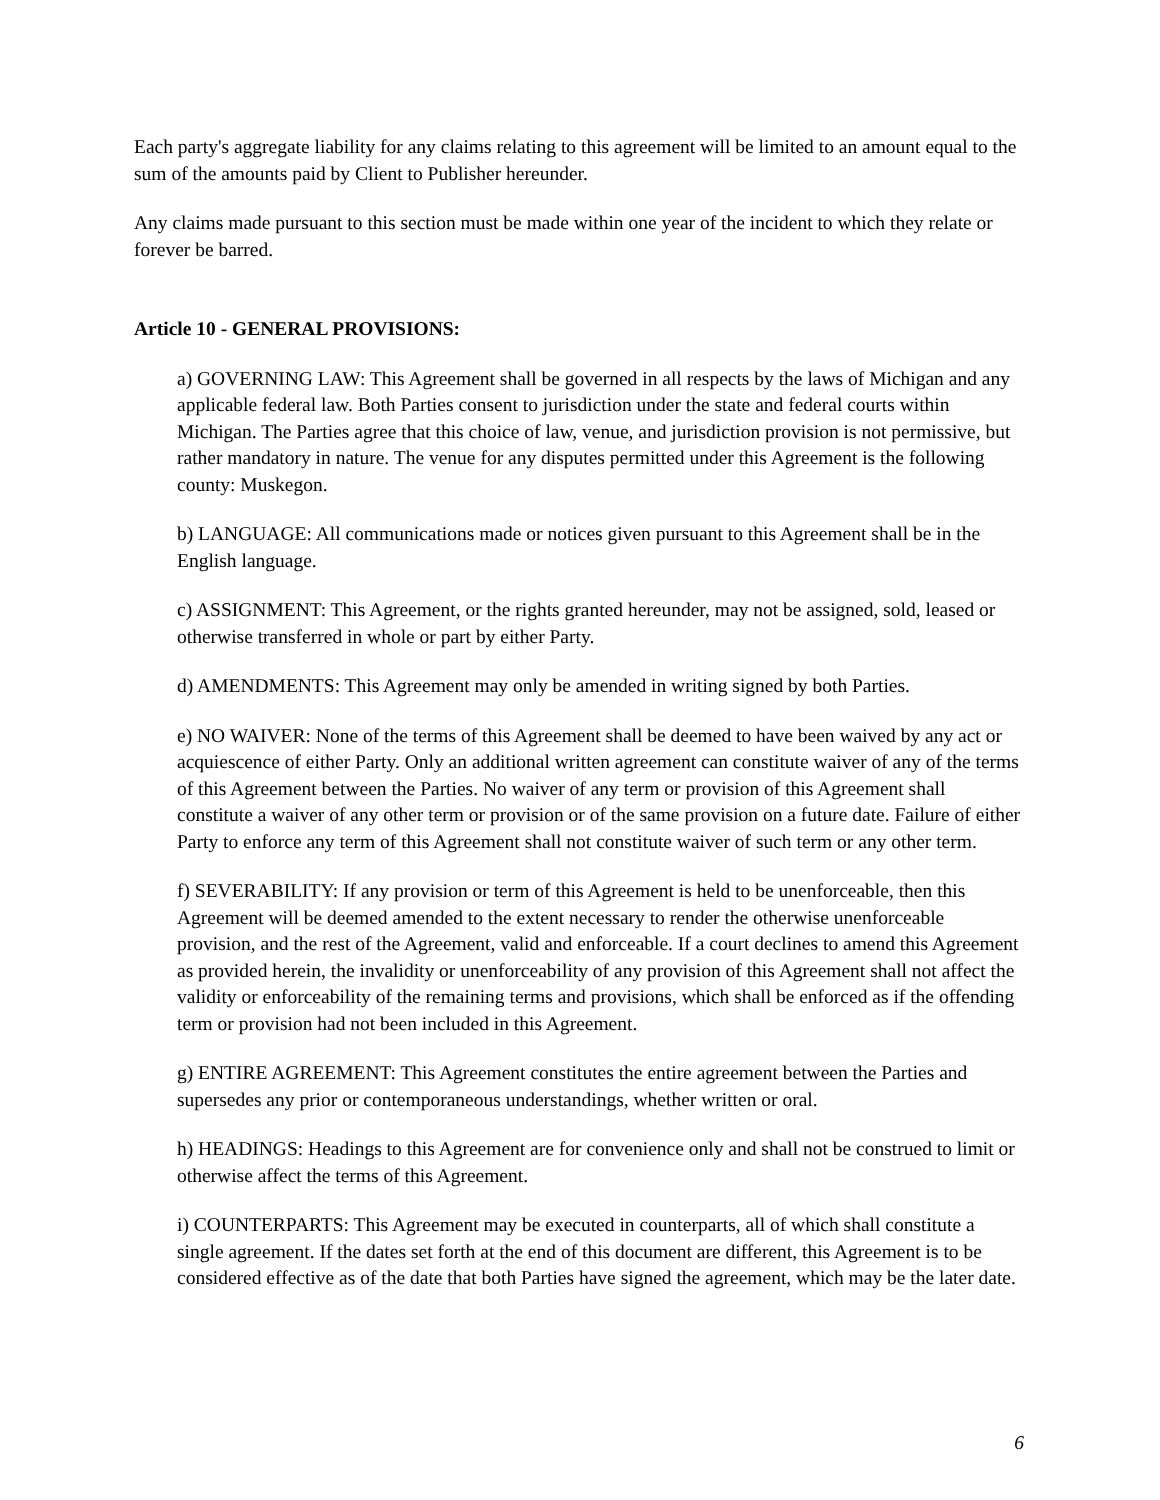Each party's aggregate liability for any claims relating to this agreement will be limited to an amount equal to the sum of the amounts paid by Client to Publisher hereunder.
Any claims made pursuant to this section must be made within one year of the incident to which they relate or forever be barred.
Article 10 - GENERAL PROVISIONS:
a) GOVERNING LAW: This Agreement shall be governed in all respects by the laws of Michigan and any applicable federal law. Both Parties consent to jurisdiction under the state and federal courts within Michigan. The Parties agree that this choice of law, venue, and jurisdiction provision is not permissive, but rather mandatory in nature. The venue for any disputes permitted under this Agreement is the following county: Muskegon.
b) LANGUAGE: All communications made or notices given pursuant to this Agreement shall be in the English language.
c) ASSIGNMENT: This Agreement, or the rights granted hereunder, may not be assigned, sold, leased or otherwise transferred in whole or part by either Party.
d) AMENDMENTS: This Agreement may only be amended in writing signed by both Parties.
e) NO WAIVER: None of the terms of this Agreement shall be deemed to have been waived by any act or acquiescence of either Party. Only an additional written agreement can constitute waiver of any of the terms of this Agreement between the Parties. No waiver of any term or provision of this Agreement shall constitute a waiver of any other term or provision or of the same provision on a future date. Failure of either Party to enforce any term of this Agreement shall not constitute waiver of such term or any other term.
f) SEVERABILITY: If any provision or term of this Agreement is held to be unenforceable, then this Agreement will be deemed amended to the extent necessary to render the otherwise unenforceable provision, and the rest of the Agreement, valid and enforceable. If a court declines to amend this Agreement as provided herein, the invalidity or unenforceability of any provision of this Agreement shall not affect the validity or enforceability of the remaining terms and provisions, which shall be enforced as if the offending term or provision had not been included in this Agreement.
g) ENTIRE AGREEMENT: This Agreement constitutes the entire agreement between the Parties and supersedes any prior or contemporaneous understandings, whether written or oral.
h) HEADINGS: Headings to this Agreement are for convenience only and shall not be construed to limit or otherwise affect the terms of this Agreement.
i) COUNTERPARTS: This Agreement may be executed in counterparts, all of which shall constitute a single agreement. If the dates set forth at the end of this document are different, this Agreement is to be considered effective as of the date that both Parties have signed the agreement, which may be the later date.
6